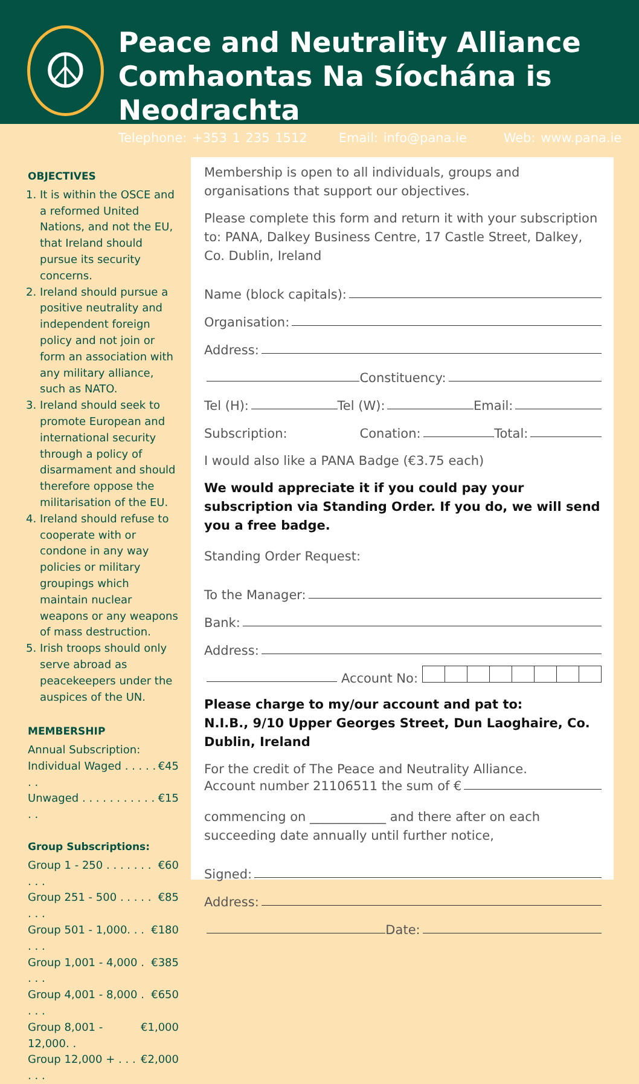☮
Peace and Neutrality Alliance
Comhaontas Na Síochána is Neodrachta
Telephone: +353 1 235 1512 Email: info@pana.ie Web: www.pana.ie
OBJECTIVES
1. It is within the OSCE and a reformed United Nations, and not the EU, that Ireland should pursue its security concerns.
2. Ireland should pursue a positive neutrality and independent foreign policy and not join or form an association with any military alliance, such as NATO.
3. Ireland should seek to promote European and international security through a policy of disarmament and should therefore oppose the militarisation of the EU.
4. Ireland should refuse to cooperate with or condone in any way policies or military groupings which maintain nuclear weapons or any weapons of mass destruction.
5. Irish troops should only serve abroad as peacekeepers under the auspices of the UN.
MEMBERSHIP
Annual Subscription:
Individual Waged . . . . . . . €45
Unwaged . . . . . . . . . . . . . €15
Group Subscriptions:
Group 1 - 250 . . . . . . . . . . €60
Group 251 - 500 . . . . . . . . €85
Group 501 - 1,000. . . . . . €180
Group 1,001 - 4,000 . . . . €385
Group 4,001 - 8,000 . . . . €650
Group 8,001 - 12,000. . €1,000
Group 12,000 + . . . . . . €2,000
Membership is open to all individuals, groups and organisations that support our objectives.
Please complete this form and return it with your subscription to: PANA, Dalkey Business Centre, 17 Castle Street, Dalkey, Co. Dublin, Ireland
Name (block capitals):
Organisation:
Address:
Constituency:
Tel (H): Tel (W): Email:
Subscription: Conation: Total:
I would also like a PANA Badge (€3.75 each)
We would appreciate it if you could pay your subscription via Standing Order. If you do, we will send you a free badge.
Standing Order Request:
To the Manager:
Bank:
Address:
Account No:
Please charge to my/our account and pat to:
N.I.B., 9/10 Upper Georges Street, Dun Laoghaire, Co. Dublin, Ireland
For the credit of The Peace and Neutrality Alliance.
Account number 21106511 the sum of €
commencing on ____________ and there after on each succeeding date annually until further notice,
Signed:
Address:
Date: